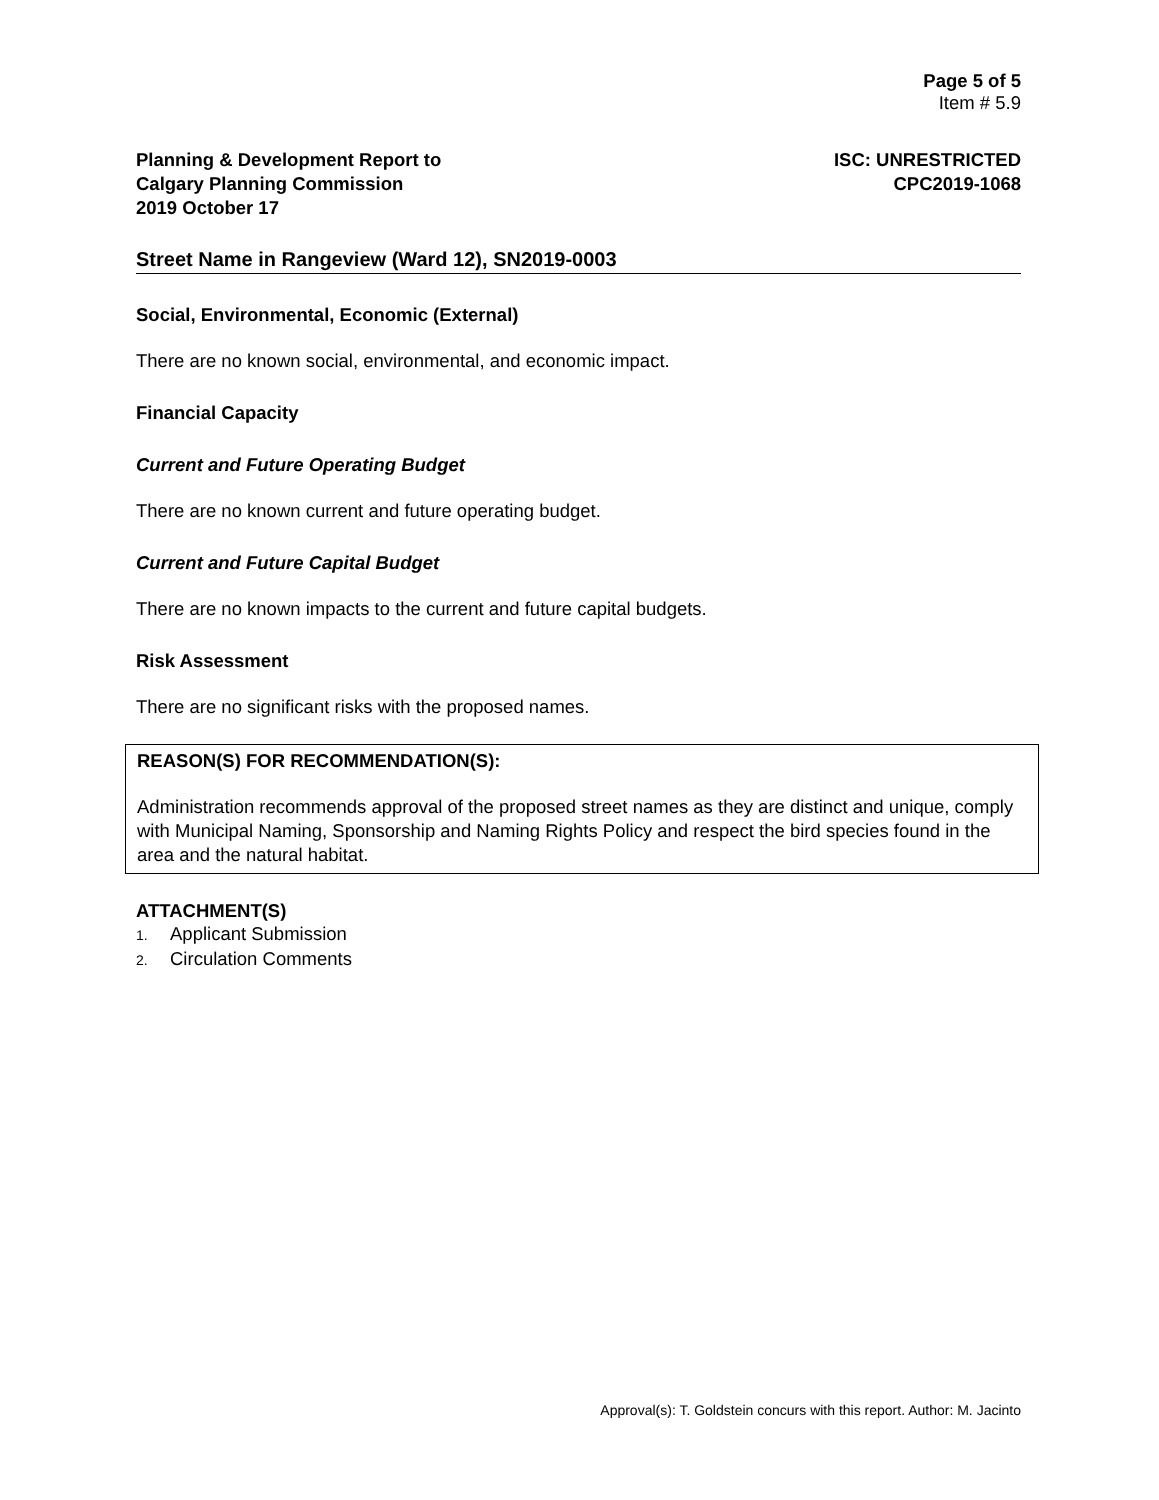Page 5 of 5
Item # 5.9
Planning & Development Report to
Calgary Planning Commission
2019 October 17
ISC: UNRESTRICTED
CPC2019-1068
Street Name in Rangeview (Ward 12), SN2019-0003
Social, Environmental, Economic (External)
There are no known social, environmental, and economic impact.
Financial Capacity
Current and Future Operating Budget
There are no known current and future operating budget.
Current and Future Capital Budget
There are no known impacts to the current and future capital budgets.
Risk Assessment
There are no significant risks with the proposed names.
REASON(S) FOR RECOMMENDATION(S):
Administration recommends approval of the proposed street names as they are distinct and unique, comply with Municipal Naming, Sponsorship and Naming Rights Policy and respect the bird species found in the area and the natural habitat.
ATTACHMENT(S)
1. Applicant Submission
2. Circulation Comments
Approval(s): T. Goldstein concurs with this report. Author: M. Jacinto